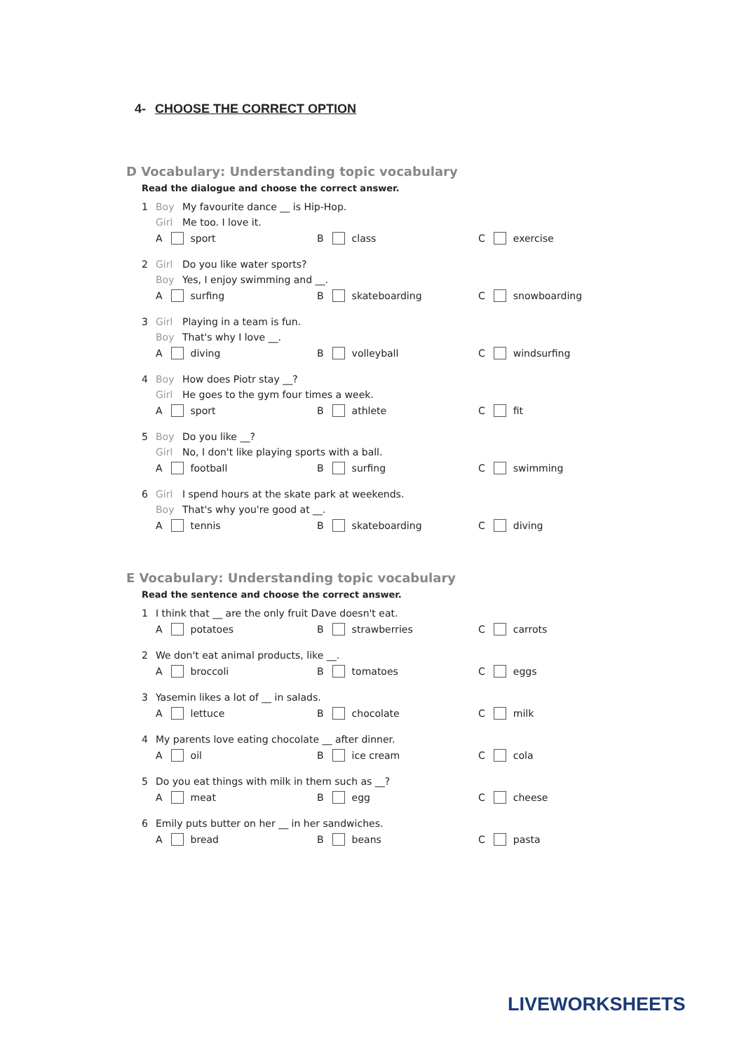4- CHOOSE THE CORRECT OPTION
D Vocabulary: Understanding topic vocabulary
Read the dialogue and choose the correct answer.
1 Boy My favourite dance __ is Hip-Hop.
Girl Me too. I love it.
A sport B class C exercise
2 Girl Do you like water sports?
Boy Yes, I enjoy swimming and __.
A surfing B skateboarding C snowboarding
3 Girl Playing in a team is fun.
Boy That's why I love __.
A diving B volleyball C windsurfing
4 Boy How does Piotr stay __?
Girl He goes to the gym four times a week.
A sport B athlete C fit
5 Boy Do you like __?
Girl No, I don't like playing sports with a ball.
A football B surfing C swimming
6 Girl I spend hours at the skate park at weekends.
Boy That's why you're good at __.
A tennis B skateboarding C diving
E Vocabulary: Understanding topic vocabulary
Read the sentence and choose the correct answer.
1 I think that __ are the only fruit Dave doesn't eat.
A potatoes B strawberries C carrots
2 We don't eat animal products, like __.
A broccoli B tomatoes C eggs
3 Yasemin likes a lot of __ in salads.
A lettuce B chocolate C milk
4 My parents love eating chocolate __ after dinner.
A oil B ice cream C cola
5 Do you eat things with milk in them such as __?
A meat B egg C cheese
6 Emily puts butter on her __ in her sandwiches.
A bread B beans C pasta
LIVEWORKSHEETS